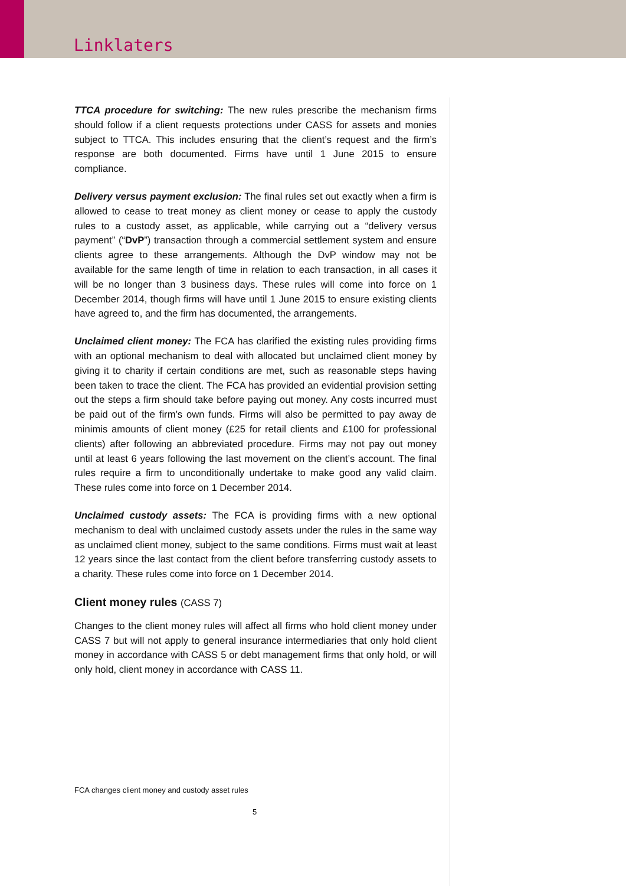Linklaters
TTCA procedure for switching: The new rules prescribe the mechanism firms should follow if a client requests protections under CASS for assets and monies subject to TTCA. This includes ensuring that the client’s request and the firm’s response are both documented. Firms have until 1 June 2015 to ensure compliance.
Delivery versus payment exclusion: The final rules set out exactly when a firm is allowed to cease to treat money as client money or cease to apply the custody rules to a custody asset, as applicable, while carrying out a “delivery versus payment” (“DvP”) transaction through a commercial settlement system and ensure clients agree to these arrangements. Although the DvP window may not be available for the same length of time in relation to each transaction, in all cases it will be no longer than 3 business days. These rules will come into force on 1 December 2014, though firms will have until 1 June 2015 to ensure existing clients have agreed to, and the firm has documented, the arrangements.
Unclaimed client money: The FCA has clarified the existing rules providing firms with an optional mechanism to deal with allocated but unclaimed client money by giving it to charity if certain conditions are met, such as reasonable steps having been taken to trace the client. The FCA has provided an evidential provision setting out the steps a firm should take before paying out money. Any costs incurred must be paid out of the firm’s own funds. Firms will also be permitted to pay away de minimis amounts of client money (£25 for retail clients and £100 for professional clients) after following an abbreviated procedure. Firms may not pay out money until at least 6 years following the last movement on the client’s account. The final rules require a firm to unconditionally undertake to make good any valid claim. These rules come into force on 1 December 2014.
Unclaimed custody assets: The FCA is providing firms with a new optional mechanism to deal with unclaimed custody assets under the rules in the same way as unclaimed client money, subject to the same conditions. Firms must wait at least 12 years since the last contact from the client before transferring custody assets to a charity. These rules come into force on 1 December 2014.
Client money rules (CASS 7)
Changes to the client money rules will affect all firms who hold client money under CASS 7 but will not apply to general insurance intermediaries that only hold client money in accordance with CASS 5 or debt management firms that only hold, or will only hold, client money in accordance with CASS 11.
FCA changes client money and custody asset rules
5